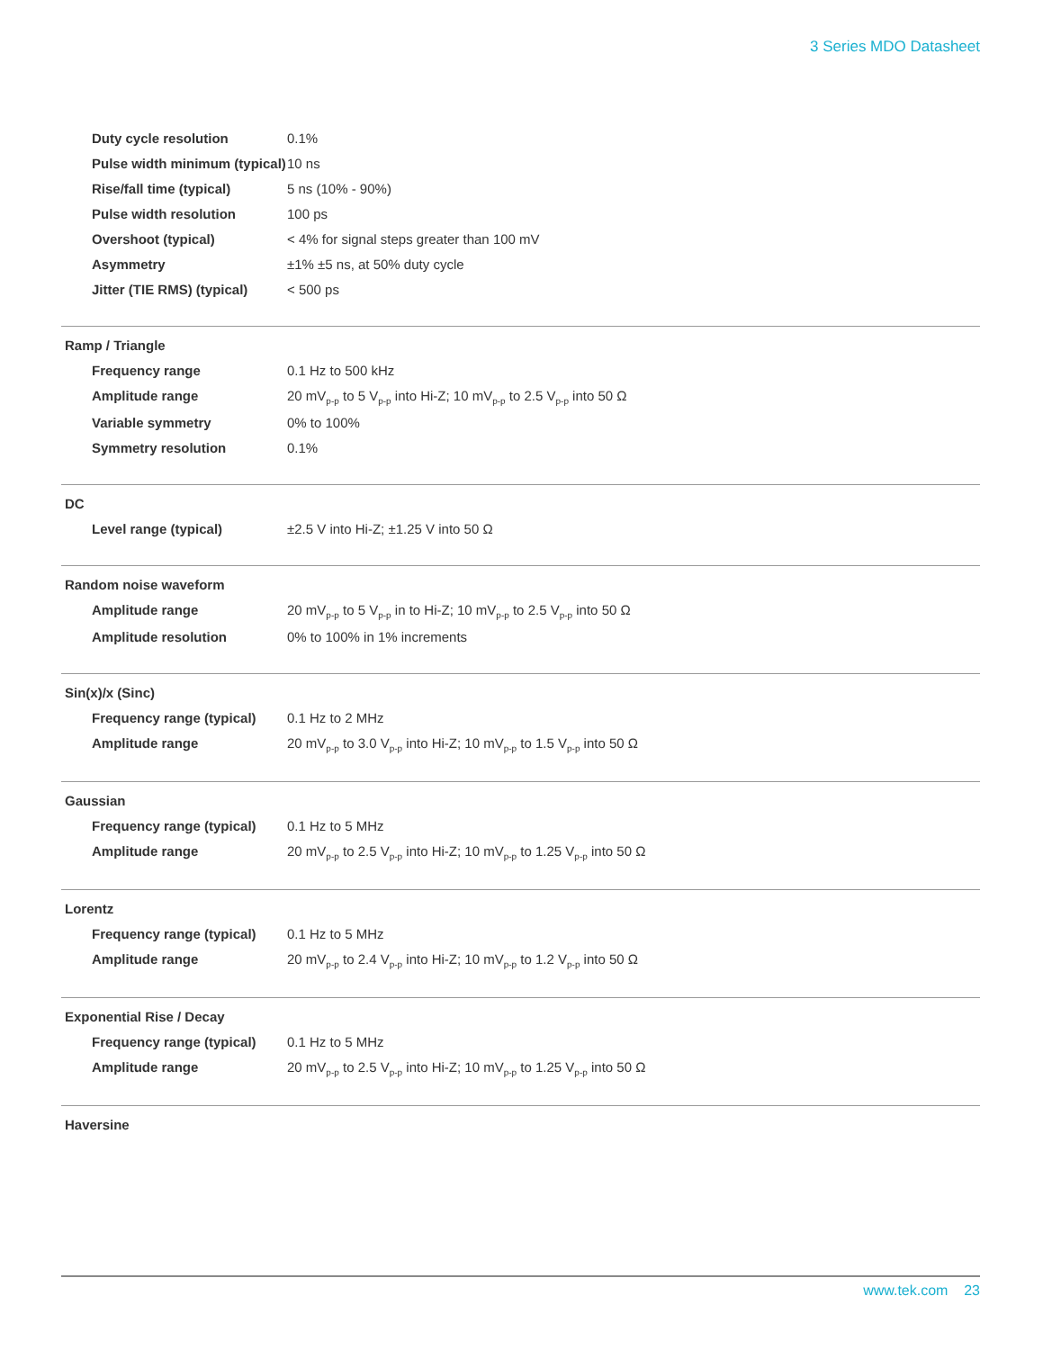3 Series MDO Datasheet
| Duty cycle resolution | 0.1% |
| Pulse width minimum (typical) | 10 ns |
| Rise/fall time (typical) | 5 ns (10% - 90%) |
| Pulse width resolution | 100 ps |
| Overshoot (typical) | < 4% for signal steps greater than 100 mV |
| Asymmetry | ±1% ±5 ns, at 50% duty cycle |
| Jitter (TIE RMS) (typical) | < 500 ps |
Ramp / Triangle
| Frequency range | 0.1 Hz to 500 kHz |
| Amplitude range | 20 mV<sub>p-p</sub> to 5 V<sub>p-p</sub> into Hi-Z; 10 mV<sub>p-p</sub> to 2.5 V<sub>p-p</sub> into 50 Ω |
| Variable symmetry | 0% to 100% |
| Symmetry resolution | 0.1% |
DC
| Level range (typical) | ±2.5 V into Hi-Z; ±1.25 V into 50 Ω |
Random noise waveform
| Amplitude range | 20 mV<sub>p-p</sub> to 5 V<sub>p-p</sub> in to Hi-Z; 10 mV<sub>p-p</sub> to 2.5 V<sub>p-p</sub> into 50 Ω |
| Amplitude resolution | 0% to 100% in 1% increments |
Sin(x)/x (Sinc)
| Frequency range (typical) | 0.1 Hz to 2 MHz |
| Amplitude range | 20 mV<sub>p-p</sub> to 3.0 V<sub>p-p</sub> into Hi-Z; 10 mV<sub>p-p</sub> to 1.5 V<sub>p-p</sub> into 50 Ω |
Gaussian
| Frequency range (typical) | 0.1 Hz to 5 MHz |
| Amplitude range | 20 mV<sub>p-p</sub> to 2.5 V<sub>p-p</sub> into Hi-Z; 10 mV<sub>p-p</sub> to 1.25 V<sub>p-p</sub> into 50 Ω |
Lorentz
| Frequency range (typical) | 0.1 Hz to 5 MHz |
| Amplitude range | 20 mV<sub>p-p</sub> to 2.4 V<sub>p-p</sub> into Hi-Z; 10 mV<sub>p-p</sub> to 1.2 V<sub>p-p</sub> into 50 Ω |
Exponential Rise / Decay
| Frequency range (typical) | 0.1 Hz to 5 MHz |
| Amplitude range | 20 mV<sub>p-p</sub> to 2.5 V<sub>p-p</sub> into Hi-Z; 10 mV<sub>p-p</sub> to 1.25 V<sub>p-p</sub> into 50 Ω |
Haversine
www.tek.com 23